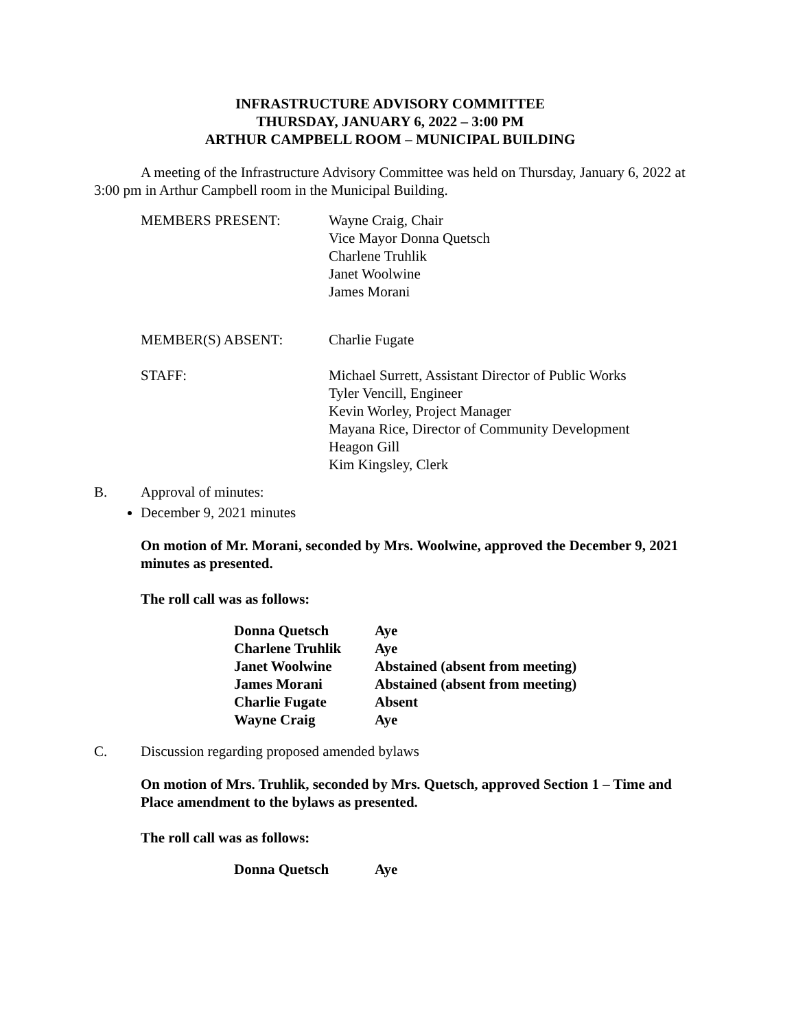INFRASTRUCTURE ADVISORY COMMITTEE
THURSDAY, JANUARY 6, 2022 – 3:00 PM
ARTHUR CAMPBELL ROOM – MUNICIPAL BUILDING
A meeting of the Infrastructure Advisory Committee was held on Thursday, January 6, 2022 at 3:00 pm in Arthur Campbell room in the Municipal Building.
| MEMBERS PRESENT: | Wayne Craig, Chair Vice Mayor Donna Quetsch Charlene Truhlik Janet Woolwine James Morani |
| MEMBER(S) ABSENT: | Charlie Fugate |
| STAFF: | Michael Surrett, Assistant Director of Public Works Tyler Vencill, Engineer Kevin Worley, Project Manager Mayana Rice, Director of Community Development Heagon Gill Kim Kingsley, Clerk |
B. Approval of minutes:
December 9, 2021 minutes
On motion of Mr. Morani, seconded by Mrs. Woolwine, approved the December 9, 2021 minutes as presented.
The roll call was as follows:
| Donna Quetsch | Aye |
| Charlene Truhlik | Aye |
| Janet Woolwine | Abstained (absent from meeting) |
| James Morani | Abstained (absent from meeting) |
| Charlie Fugate | Absent |
| Wayne Craig | Aye |
C. Discussion regarding proposed amended bylaws
On motion of Mrs. Truhlik, seconded by Mrs. Quetsch, approved Section 1 – Time and Place amendment to the bylaws as presented.
The roll call was as follows:
| Donna Quetsch | Aye |